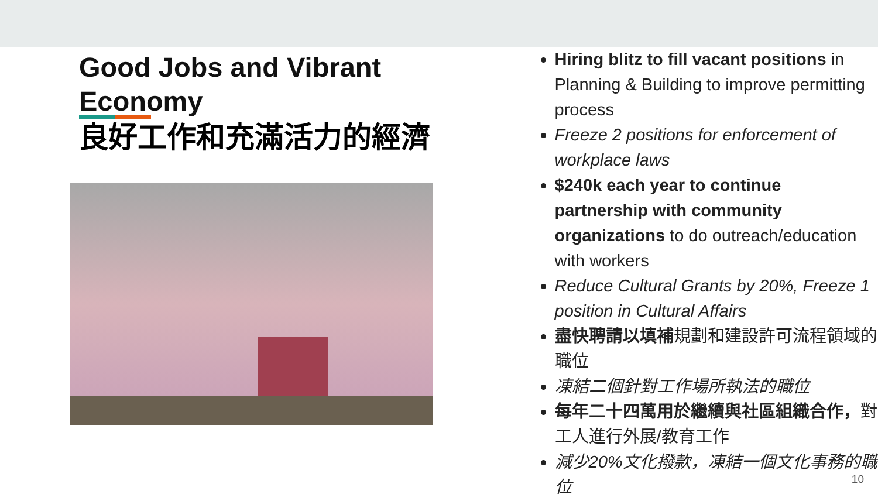Good Jobs and Vibrant Economy
良好工作和充滿活力的經濟
Hiring blitz to fill vacant positions in Planning & Building to improve permitting process
Freeze 2 positions for enforcement of workplace laws
$240k each year to continue partnership with community organizations to do outreach/education with workers
Reduce Cultural Grants by 20%, Freeze 1 position in Cultural Affairs
盡快聘請以填補規劃和建設許可流程領域的職位
凍結二個針對工作場所執法的職位
每年二十四萬用於繼續與社區組織合作，對工人進行外展/教育工作
減少20%文化撥款，凍結一個文化事務的職位
10